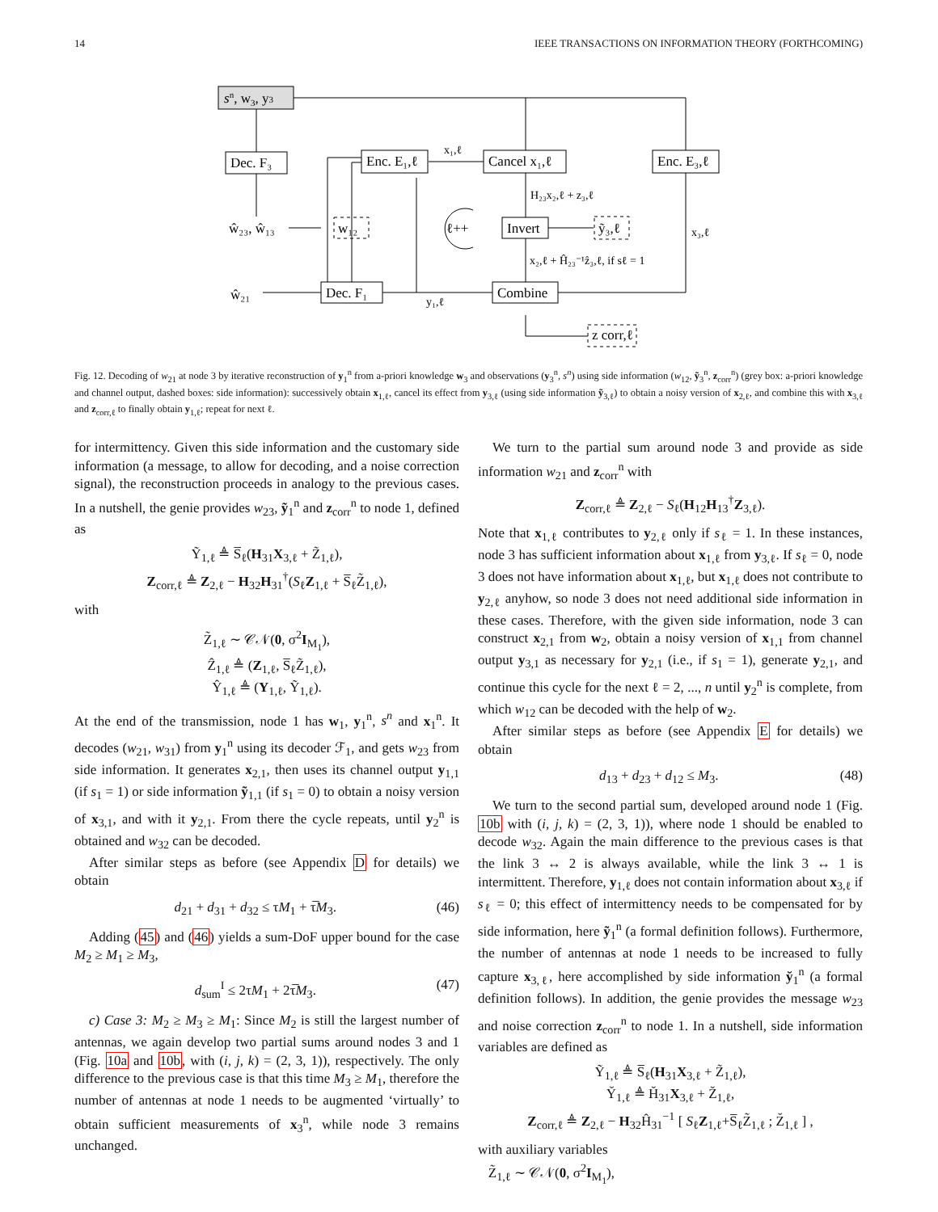14 IEEE TRANSACTIONS ON INFORMATION THEORY (FORTHCOMING)
sn, w3, y3
Dec. F₃
Enc. E₁,ℓ
Cancel x₁,ℓ
Enc. E₃,ℓ
Invert
ỹ₃,ℓ
w₁₂
Dec. F₁
Combine
z corr,ℓ
ŵ₂₃, ŵ₁₃
ŵ₂₁
x₁,ℓ
H₂₃x₂,ℓ + z₃,ℓ
x₂,ℓ + Ĥ₂₃⁻¹ẑ₃,ℓ, if sℓ = 1
x₃,ℓ
y₁,ℓ
ℓ++
Fig. 12. Decoding of w<sub>21</sub> at node 3 by iterative reconstruction of y<sub>1</sub><sup>n</sup> from a-priori knowledge w<sub>3</sub> and observations (y<sub>3</sub><sup>n</sup>, s<sup>n</sup>) using side information (w<sub>12</sub>, ỹ<sub>3</sub><sup>n</sup>, z<sub>corr</sub><sup>n</sup>) (grey box: a-priori knowledge and channel output, dashed boxes: side information): successively obtain x<sub>1,ℓ</sub>, cancel its effect from y<sub>3,ℓ</sub> (using side information ỹ<sub>3,ℓ</sub>) to obtain a noisy version of x<sub>2,ℓ</sub>, and combine this with x<sub>3,ℓ</sub> and z<sub>corr,ℓ</sub> to finally obtain y<sub>1,ℓ</sub>; repeat for next ℓ.
for intermittency. Given this side information and the customary side information (a message, to allow for decoding, and a noise correction signal), the reconstruction proceeds in analogy to the previous cases. In a nutshell, the genie provides w<sub>23</sub>, ỹ<sub>1</sub><sup>n</sup> and z<sub>corr</sub><sup>n</sup> to node 1, defined as
Ỹ<sub>1,ℓ</sub> ≜ S̅<sub>ℓ</sub>(H<sub>31</sub>X<sub>3,ℓ</sub> + Z̃<sub>1,ℓ</sub>),
Z<sub>corr,ℓ</sub> ≜ Z<sub>2,ℓ</sub> − H<sub>32</sub>H<sub>31</sub><sup>†</sup>(S<sub>ℓ</sub>Z<sub>1,ℓ</sub> + S̅<sub>ℓ</sub>Z̃<sub>1,ℓ</sub>),
with
Z̃<sub>1,ℓ</sub> ∼ 𝒞𝒩(0, σ<sup>2</sup>I<sub>M<sub>1</sub></sub>),
Ẑ<sub>1,ℓ</sub> ≜ (Z<sub>1,ℓ</sub>, S̅<sub>ℓ</sub>Z̃<sub>1,ℓ</sub>),
Ŷ<sub>1,ℓ</sub> ≜ (Y<sub>1,ℓ</sub>, Ỹ<sub>1,ℓ</sub>).
At the end of the transmission, node 1 has w<sub>1</sub>, y<sub>1</sub><sup>n</sup>, s<sup>n</sup> and x<sub>1</sub><sup>n</sup>. It decodes (w<sub>21</sub>, w<sub>31</sub>) from y<sub>1</sub><sup>n</sup> using its decoder ℱ<sub>1</sub>, and gets w<sub>23</sub> from side information. It generates x<sub>2,1</sub>, then uses its channel output y<sub>1,1</sub> (if s<sub>1</sub> = 1) or side information ỹ<sub>1,1</sub> (if s<sub>1</sub> = 0) to obtain a noisy version of x<sub>3,1</sub>, and with it y<sub>2,1</sub>. From there the cycle repeats, until y<sub>2</sub><sup>n</sup> is obtained and w<sub>32</sub> can be decoded.
After similar steps as before (see Appendix D for details) we obtain
d<sub>21</sub> + d<sub>31</sub> + d<sub>32</sub> ≤ τM<sub>1</sub> + τ̅M<sub>3</sub>. (46)
Adding (45) and (46) yields a sum-DoF upper bound for the case M<sub>2</sub> ≥ M<sub>1</sub> ≥ M<sub>3</sub>,
d<sub>sum</sub><sup>I</sup> ≤ 2τM<sub>1</sub> + 2τ̅M<sub>3</sub>. (47)
c) Case 3: M<sub>2</sub> ≥ M<sub>3</sub> ≥ M<sub>1</sub>: Since M<sub>2</sub> is still the largest number of antennas, we again develop two partial sums around nodes 3 and 1 (Fig. 10a and 10b, with (i, j, k) = (2, 3, 1)), respectively. The only difference to the previous case is that this time M<sub>3</sub> ≥ M<sub>1</sub>, therefore the number of antennas at node 1 needs to be augmented ‘virtually’ to obtain sufficient measurements of x<sub>3</sub><sup>n</sup>, while node 3 remains unchanged.
We turn to the partial sum around node 3 and provide as side information w<sub>21</sub> and z<sub>corr</sub><sup>n</sup> with
Z<sub>corr,ℓ</sub> ≜ Z<sub>2,ℓ</sub> − S<sub>ℓ</sub>(H<sub>12</sub>H<sub>13</sub><sup>†</sup>Z<sub>3,ℓ</sub>).
Note that x<sub>1,ℓ</sub> contributes to y<sub>2,ℓ</sub> only if s<sub>ℓ</sub> = 1. In these instances, node 3 has sufficient information about x<sub>1,ℓ</sub> from y<sub>3,ℓ</sub>. If s<sub>ℓ</sub> = 0, node 3 does not have information about x<sub>1,ℓ</sub>, but x<sub>1,ℓ</sub> does not contribute to y<sub>2,ℓ</sub> anyhow, so node 3 does not need additional side information in these cases. Therefore, with the given side information, node 3 can construct x<sub>2,1</sub> from w<sub>2</sub>, obtain a noisy version of x<sub>1,1</sub> from channel output y<sub>3,1</sub> as necessary for y<sub>2,1</sub> (i.e., if s<sub>1</sub> = 1), generate y<sub>2,1</sub>, and continue this cycle for the next ℓ = 2, ..., n until y<sub>2</sub><sup>n</sup> is complete, from which w<sub>12</sub> can be decoded with the help of w<sub>2</sub>.
After similar steps as before (see Appendix E for details) we obtain
d<sub>13</sub> + d<sub>23</sub> + d<sub>12</sub> ≤ M<sub>3</sub>. (48)
We turn to the second partial sum, developed around node 1 (Fig. 10b with (i, j, k) = (2, 3, 1)), where node 1 should be enabled to decode w<sub>32</sub>. Again the main difference to the previous cases is that the link 3 ↔ 2 is always available, while the link 3 ↔ 1 is intermittent. Therefore, y<sub>1,ℓ</sub> does not contain information about x<sub>3,ℓ</sub> if s<sub>ℓ</sub> = 0; this effect of intermittency needs to be compensated for by side information, here ỹ<sub>1</sub><sup>n</sup> (a formal definition follows). Furthermore, the number of antennas at node 1 needs to be increased to fully capture x<sub>3,ℓ</sub>, here accomplished by side information y̆<sub>1</sub><sup>n</sup> (a formal definition follows). In addition, the genie provides the message w<sub>23</sub> and noise correction z<sub>corr</sub><sup>n</sup> to node 1. In a nutshell, side information variables are defined as
Ỹ<sub>1,ℓ</sub> ≜ S̅<sub>ℓ</sub>(H<sub>31</sub>X<sub>3,ℓ</sub> + Z̃<sub>1,ℓ</sub>),
Y̆<sub>1,ℓ</sub> ≜ H̆<sub>31</sub>X<sub>3,ℓ</sub> + Z̆<sub>1,ℓ</sub>,
Z<sub>corr,ℓ</sub> ≜ Z<sub>2,ℓ</sub> − H<sub>32</sub>Ĥ<sub>31</sub><sup>−1</sup> [ S<sub>ℓ</sub>Z<sub>1,ℓ</sub>+S̅<sub>ℓ</sub>Z̃<sub>1,ℓ</sub> ; Z̆<sub>1,ℓ</sub> ] ,
with auxiliary variables
Z̃<sub>1,ℓ</sub> ∼ 𝒞𝒩(0, σ<sup>2</sup>I<sub>M<sub>1</sub></sub>),